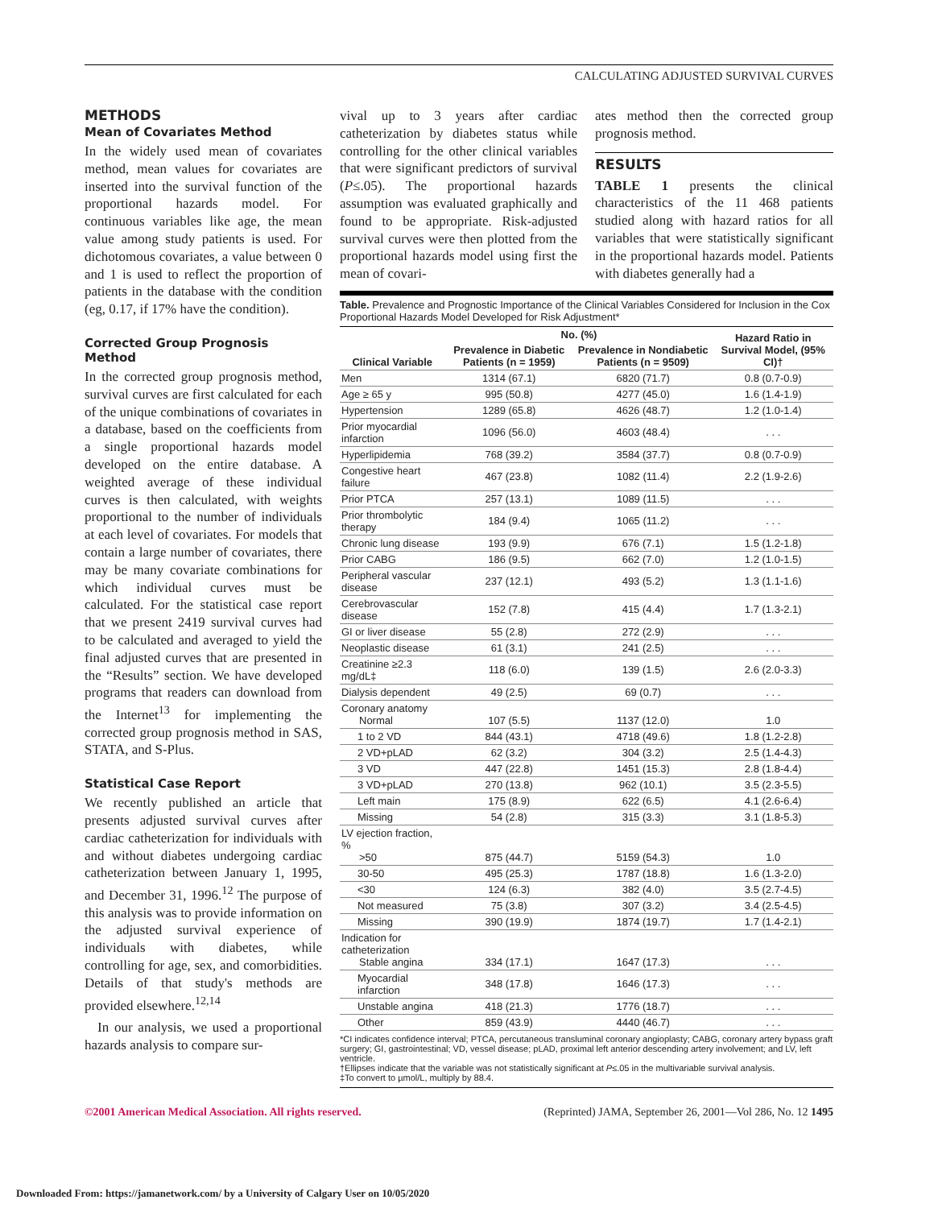CALCULATING ADJUSTED SURVIVAL CURVES
METHODS
Mean of Covariates Method
In the widely used mean of covariates method, mean values for covariates are inserted into the survival function of the proportional hazards model. For continuous variables like age, the mean value among study patients is used. For dichotomous covariates, a value between 0 and 1 is used to reflect the proportion of patients in the database with the condition (eg, 0.17, if 17% have the condition).
Corrected Group Prognosis Method
In the corrected group prognosis method, survival curves are first calculated for each of the unique combinations of covariates in a database, based on the coefficients from a single proportional hazards model developed on the entire database. A weighted average of these individual curves is then calculated, with weights proportional to the number of individuals at each level of covariates. For models that contain a large number of covariates, there may be many covariate combinations for which individual curves must be calculated. For the statistical case report that we present 2419 survival curves had to be calculated and averaged to yield the final adjusted curves that are presented in the “Results” section. We have developed programs that readers can download from the Internet<sup>13</sup> for implementing the corrected group prognosis method in SAS, STATA, and S-Plus.
Statistical Case Report
We recently published an article that presents adjusted survival curves after cardiac catheterization for individuals with and without diabetes undergoing cardiac catheterization between January 1, 1995, and December 31, 1996.<sup>12</sup> The purpose of this analysis was to provide information on the adjusted survival experience of individuals with diabetes, while controlling for age, sex, and comorbidities. Details of that study's methods are provided elsewhere.<sup>12,14</sup>
In our analysis, we used a proportional hazards analysis to compare sur-
vival up to 3 years after cardiac catheterization by diabetes status while controlling for the other clinical variables that were significant predictors of survival (P≤.05). The proportional hazards assumption was evaluated graphically and found to be appropriate. Risk-adjusted survival curves were then plotted from the proportional hazards model using first the mean of covari-
ates method then the corrected group prognosis method.
RESULTS
TABLE 1 presents the clinical characteristics of the 11 468 patients studied along with hazard ratios for all variables that were statistically significant in the proportional hazards model. Patients with diabetes generally had a
Table. Prevalence and Prognostic Importance of the Clinical Variables Considered for Inclusion in the Cox Proportional Hazards Model Developed for Risk Adjustment*
| Clinical Variable | No. (%) | | Hazard Ratio in Survival Model, (95% CI)† |
| --- | --- | --- | --- |
| | Prevalence in Diabetic Patients (n = 1959) | Prevalence in Nondiabetic Patients (n = 9509) | |
| Men | 1314 (67.1) | 6820 (71.7) | 0.8 (0.7-0.9) |
| Age ≥ 65 y | 995 (50.8) | 4277 (45.0) | 1.6 (1.4-1.9) |
| Hypertension | 1289 (65.8) | 4626 (48.7) | 1.2 (1.0-1.4) |
| Prior myocardial infarction | 1096 (56.0) | 4603 (48.4) | . . . |
| Hyperlipidemia | 768 (39.2) | 3584 (37.7) | 0.8 (0.7-0.9) |
| Congestive heart failure | 467 (23.8) | 1082 (11.4) | 2.2 (1.9-2.6) |
| Prior PTCA | 257 (13.1) | 1089 (11.5) | . . . |
| Prior thrombolytic therapy | 184 (9.4) | 1065 (11.2) | . . . |
| Chronic lung disease | 193 (9.9) | 676 (7.1) | 1.5 (1.2-1.8) |
| Prior CABG | 186 (9.5) | 662 (7.0) | 1.2 (1.0-1.5) |
| Peripheral vascular disease | 237 (12.1) | 493 (5.2) | 1.3 (1.1-1.6) |
| Cerebrovascular disease | 152 (7.8) | 415 (4.4) | 1.7 (1.3-2.1) |
| GI or liver disease | 55 (2.8) | 272 (2.9) | . . . |
| Neoplastic disease | 61 (3.1) | 241 (2.5) | . . . |
| Creatinine ≥2.3 mg/dL‡ | 118 (6.0) | 139 (1.5) | 2.6 (2.0-3.3) |
| Dialysis dependent | 49 (2.5) | 69 (0.7) | . . . |
| Coronary anatomy Normal | 107 (5.5) | 1137 (12.0) | 1.0 |
| 1 to 2 VD | 844 (43.1) | 4718 (49.6) | 1.8 (1.2-2.8) |
| 2 VD+pLAD | 62 (3.2) | 304 (3.2) | 2.5 (1.4-4.3) |
| 3 VD | 447 (22.8) | 1451 (15.3) | 2.8 (1.8-4.4) |
| 3 VD+pLAD | 270 (13.8) | 962 (10.1) | 3.5 (2.3-5.5) |
| Left main | 175 (8.9) | 622 (6.5) | 4.1 (2.6-6.4) |
| Missing | 54 (2.8) | 315 (3.3) | 3.1 (1.8-5.3) |
| LV ejection fraction, % >50 | 875 (44.7) | 5159 (54.3) | 1.0 |
| 30-50 | 495 (25.3) | 1787 (18.8) | 1.6 (1.3-2.0) |
| <30 | 124 (6.3) | 382 (4.0) | 3.5 (2.7-4.5) |
| Not measured | 75 (3.8) | 307 (3.2) | 3.4 (2.5-4.5) |
| Missing | 390 (19.9) | 1874 (19.7) | 1.7 (1.4-2.1) |
| Indication for catheterization Stable angina | 334 (17.1) | 1647 (17.3) | . . . |
| Myocardial infarction | 348 (17.8) | 1646 (17.3) | . . . |
| Unstable angina | 418 (21.3) | 1776 (18.7) | . . . |
| Other | 859 (43.9) | 4440 (46.7) | . . . |
*CI indicates confidence interval; PTCA, percutaneous transluminal coronary angioplasty; CABG, coronary artery bypass graft surgery; GI, gastrointestinal; VD, vessel disease; pLAD, proximal left anterior descending artery involvement; and LV, left ventricle.
†Ellipses indicate that the variable was not statistically significant at P≤.05 in the multivariable survival analysis.
‡To convert to µmol/L, multiply by 88.4.
©2001 American Medical Association. All rights reserved. (Reprinted) JAMA, September 26, 2001—Vol 286, No. 12 1495
Downloaded From: https://jamanetwork.com/ by a University of Calgary User on 10/05/2020